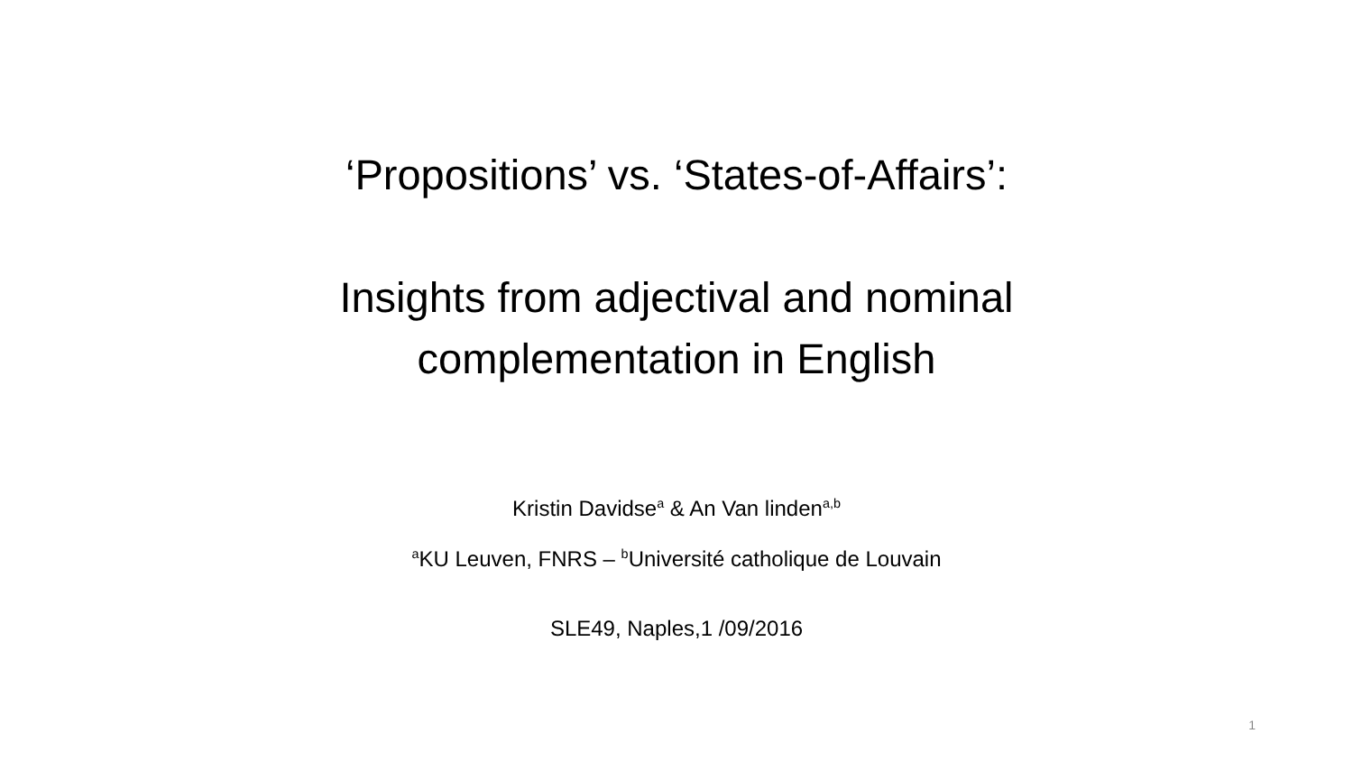‘Propositions’ vs. ‘States-of-Affairs’:
Insights from adjectival and nominal
complementation in English
Kristin Davidse<sup>a</sup> & An Van linden<sup>a,b</sup>
<sup>a</sup> KU Leuven, FNRS – <sup>b</sup>Université catholique de Louvain
SLE49, Naples,1 /09/2016
1